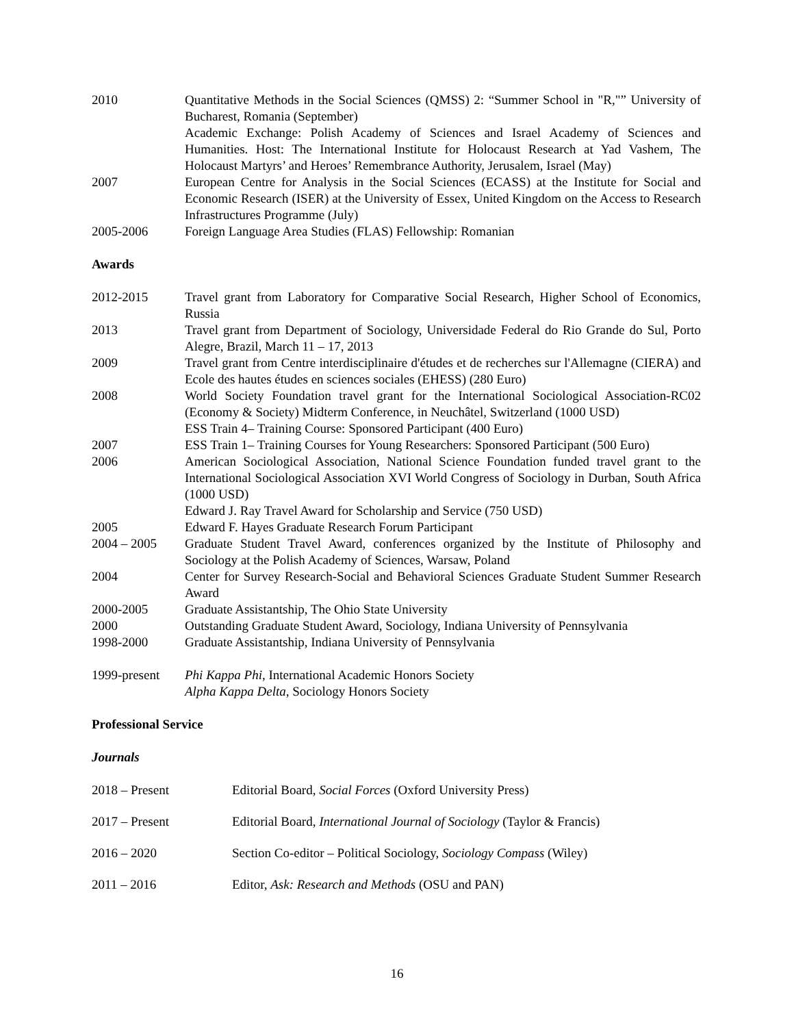| 2010 | Quantitative Methods in the Social Sciences (QMSS) 2: “Summer School in "R,"” University of Bucharest, Romania (September) Academic Exchange: Polish Academy of Sciences and Israel Academy of Sciences and Humanities. Host: The International Institute for Holocaust Research at Yad Vashem, The Holocaust Martyrs’ and Heroes’ Remembrance Authority, Jerusalem, Israel (May) |
| 2007 | European Centre for Analysis in the Social Sciences (ECASS) at the Institute for Social and Economic Research (ISER) at the University of Essex, United Kingdom on the Access to Research Infrastructures Programme (July) |
| 2005-2006 | Foreign Language Area Studies (FLAS) Fellowship: Romanian |
Awards
| 2012-2015 | Travel grant from Laboratory for Comparative Social Research, Higher School of Economics, Russia |
| 2013 | Travel grant from Department of Sociology, Universidade Federal do Rio Grande do Sul, Porto Alegre, Brazil, March 11 – 17, 2013 |
| 2009 | Travel grant from Centre interdisciplinaire d'études et de recherches sur l'Allemagne (CIERA) and Ecole des hautes études en sciences sociales (EHESS) (280 Euro) |
| 2008 | World Society Foundation travel grant for the International Sociological Association-RC02 (Economy & Society) Midterm Conference, in Neuchâtel, Switzerland (1000 USD) ESS Train 4– Training Course: Sponsored Participant (400 Euro) |
| 2007 | ESS Train 1– Training Courses for Young Researchers: Sponsored Participant (500 Euro) |
| 2006 | American Sociological Association, National Science Foundation funded travel grant to the International Sociological Association XVI World Congress of Sociology in Durban, South Africa (1000 USD) Edward J. Ray Travel Award for Scholarship and Service (750 USD) |
| 2005 | Edward F. Hayes Graduate Research Forum Participant |
| 2004 – 2005 | Graduate Student Travel Award, conferences organized by the Institute of Philosophy and Sociology at the Polish Academy of Sciences, Warsaw, Poland |
| 2004 | Center for Survey Research-Social and Behavioral Sciences Graduate Student Summer Research Award |
| 2000-2005 | Graduate Assistantship, The Ohio State University |
| 2000 | Outstanding Graduate Student Award, Sociology, Indiana University of Pennsylvania |
| 1998-2000 | Graduate Assistantship, Indiana University of Pennsylvania |
| 1999-present | Phi Kappa Phi , International Academic Honors Society Alpha Kappa Delta , Sociology Honors Society |
Professional Service
Journals
| 2018 – Present | Editorial Board, Social Forces (Oxford University Press) |
| 2017 – Present | Editorial Board, International Journal of Sociology (Taylor & Francis) |
| 2016 – 2020 | Section Co-editor – Political Sociology, Sociology Compass (Wiley) |
| 2011 – 2016 | Editor, Ask: Research and Methods (OSU and PAN) |
16